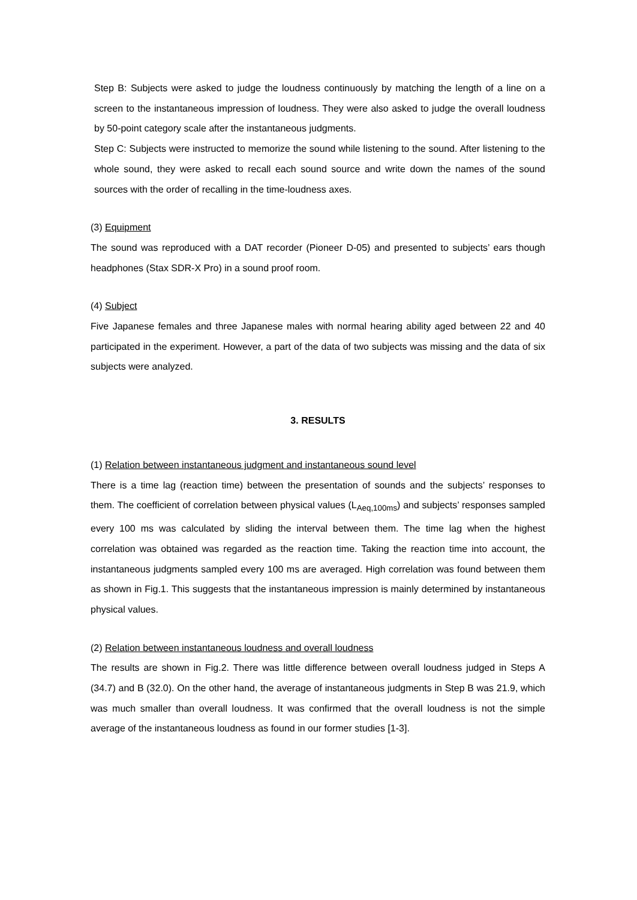Step B: Subjects were asked to judge the loudness continuously by matching the length of a line on a screen to the instantaneous impression of loudness. They were also asked to judge the overall loudness by 50-point category scale after the instantaneous judgments.
Step C: Subjects were instructed to memorize the sound while listening to the sound. After listening to the whole sound, they were asked to recall each sound source and write down the names of the sound sources with the order of recalling in the time-loudness axes.
(3) Equipment
The sound was reproduced with a DAT recorder (Pioneer D-05) and presented to subjects’ ears though headphones (Stax SDR-X Pro) in a sound proof room.
(4) Subject
Five Japanese females and three Japanese males with normal hearing ability aged between 22 and 40 participated in the experiment. However, a part of the data of two subjects was missing and the data of six subjects were analyzed.
3. RESULTS
(1) Relation between instantaneous judgment and instantaneous sound level
There is a time lag (reaction time) between the presentation of sounds and the subjects’ responses to them. The coefficient of correlation between physical values (L<sub>Aeq,100ms</sub>) and subjects’ responses sampled every 100 ms was calculated by sliding the interval between them. The time lag when the highest correlation was obtained was regarded as the reaction time. Taking the reaction time into account, the instantaneous judgments sampled every 100 ms are averaged. High correlation was found between them as shown in Fig.1. This suggests that the instantaneous impression is mainly determined by instantaneous physical values.
(2) Relation between instantaneous loudness and overall loudness
The results are shown in Fig.2. There was little difference between overall loudness judged in Steps A (34.7) and B (32.0). On the other hand, the average of instantaneous judgments in Step B was 21.9, which was much smaller than overall loudness. It was confirmed that the overall loudness is not the simple average of the instantaneous loudness as found in our former studies [1-3].